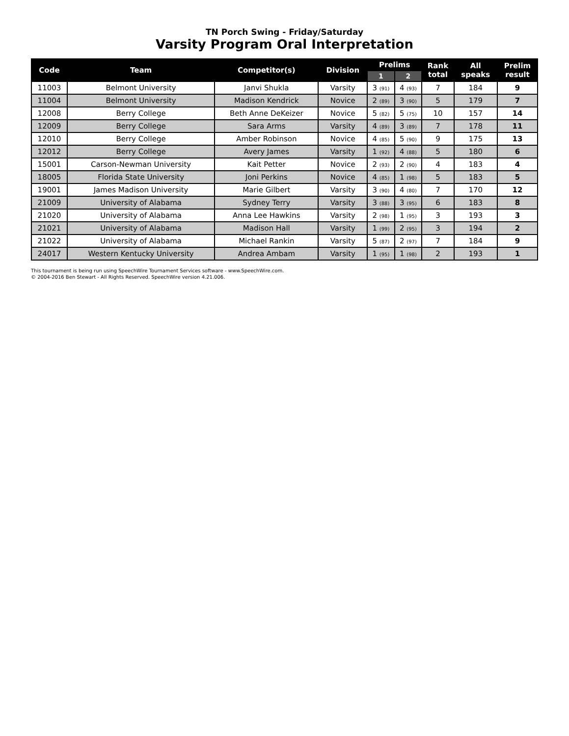TN Porch Swing - Friday/Saturday
Varsity Program Oral Interpretation
| Code | Team | Competitor(s) | Division | Prelims | | Rank total | All speaks | Prelim result |
| --- | --- | --- | --- | --- | --- | --- | --- | --- |
| | | | | 1 | 2 | | | |
| 11003 | Belmont University | Janvi Shukla | Varsity | 3 (91) | 4 (93) | 7 | 184 | 9 |
| 11004 | Belmont University | Madison Kendrick | Novice | 2 (89) | 3 (90) | 5 | 179 | 7 |
| 12008 | Berry College | Beth Anne DeKeizer | Novice | 5 (82) | 5 (75) | 10 | 157 | 14 |
| 12009 | Berry College | Sara Arms | Varsity | 4 (89) | 3 (89) | 7 | 178 | 11 |
| 12010 | Berry College | Amber Robinson | Novice | 4 (85) | 5 (90) | 9 | 175 | 13 |
| 12012 | Berry College | Avery James | Varsity | 1 (92) | 4 (88) | 5 | 180 | 6 |
| 15001 | Carson-Newman University | Kait Petter | Novice | 2 (93) | 2 (90) | 4 | 183 | 4 |
| 18005 | Florida State University | Joni Perkins | Novice | 4 (85) | 1 (98) | 5 | 183 | 5 |
| 19001 | James Madison University | Marie Gilbert | Varsity | 3 (90) | 4 (80) | 7 | 170 | 12 |
| 21009 | University of Alabama | Sydney Terry | Varsity | 3 (88) | 3 (95) | 6 | 183 | 8 |
| 21020 | University of Alabama | Anna Lee Hawkins | Varsity | 2 (98) | 1 (95) | 3 | 193 | 3 |
| 21021 | University of Alabama | Madison Hall | Varsity | 1 (99) | 2 (95) | 3 | 194 | 2 |
| 21022 | University of Alabama | Michael Rankin | Varsity | 5 (87) | 2 (97) | 7 | 184 | 9 |
| 24017 | Western Kentucky University | Andrea Ambam | Varsity | 1 (95) | 1 (98) | 2 | 193 | 1 |
This tournament is being run using SpeechWire Tournament Services software - www.SpeechWire.com.
© 2004-2016 Ben Stewart - All Rights Reserved. SpeechWire version 4.21.006.